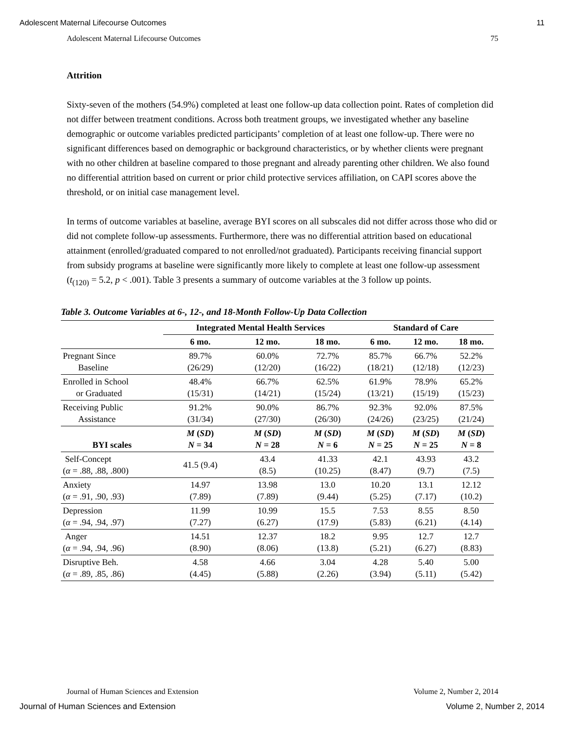Adolescent Maternal Lifecourse Outcomes 11
Adolescent Maternal Lifecourse Outcomes 75
Attrition
Sixty-seven of the mothers (54.9%) completed at least one follow-up data collection point. Rates of completion did not differ between treatment conditions. Across both treatment groups, we investigated whether any baseline demographic or outcome variables predicted participants’ completion of at least one follow-up. There were no significant differences based on demographic or background characteristics, or by whether clients were pregnant with no other children at baseline compared to those pregnant and already parenting other children. We also found no differential attrition based on current or prior child protective services affiliation, on CAPI scores above the threshold, or on initial case management level.
In terms of outcome variables at baseline, average BYI scores on all subscales did not differ across those who did or did not complete follow-up assessments. Furthermore, there was no differential attrition based on educational attainment (enrolled/graduated compared to not enrolled/not graduated). Participants receiving financial support from subsidy programs at baseline were significantly more likely to complete at least one follow-up assessment (t<sub>(120)</sub> = 5.2, p < .001). Table 3 presents a summary of outcome variables at the 3 follow up points.
Table 3. Outcome Variables at 6-, 12-, and 18-Month Follow-Up Data Collection
| | Integrated Mental Health Services | | | Standard of Care | | |
| --- | --- | --- | --- | --- | --- | --- |
| | 6 mo. | 12 mo. | 18 mo. | 6 mo. | 12 mo. | 18 mo. |
| Pregnant Since Baseline | 89.7% (26/29) | 60.0% (12/20) | 72.7% (16/22) | 85.7% (18/21) | 66.7% (12/18) | 52.2% (12/23) |
| Enrolled in School or Graduated | 48.4% (15/31) | 66.7% (14/21) | 62.5% (15/24) | 61.9% (13/21) | 78.9% (15/19) | 65.2% (15/23) |
| Receiving Public Assistance | 91.2% (31/34) | 90.0% (27/30) | 86.7% (26/30) | 92.3% (24/26) | 92.0% (23/25) | 87.5% (21/24) |
| BYI scales | M ( SD ) N = 34 | M ( SD ) N = 28 | M ( SD ) N = 6 | M ( SD ) N = 25 | M ( SD ) N = 25 | M ( SD ) N = 8 |
| Self-Concept ( α = .88, .88, .800) | 41.5 (9.4) | 43.4 (8.5) | 41.33 (10.25) | 42.1 (8.47) | 43.93 (9.7) | 43.2 (7.5) |
| Anxiety ( α = .91, .90, .93) | 14.97 (7.89) | 13.98 (7.89) | 13.0 (9.44) | 10.20 (5.25) | 13.1 (7.17) | 12.12 (10.2) |
| Depression ( α = .94, .94, .97) | 11.99 (7.27) | 10.99 (6.27) | 15.5 (17.9) | 7.53 (5.83) | 8.55 (6.21) | 8.50 (4.14) |
| Anger ( α = .94, .94, .96) | 14.51 (8.90) | 12.37 (8.06) | 18.2 (13.8) | 9.95 (5.21) | 12.7 (6.27) | 12.7 (8.83) |
| Disruptive Beh. ( α = .89, .85, .86) | 4.58 (4.45) | 4.66 (5.88) | 3.04 (2.26) | 4.28 (3.94) | 5.40 (5.11) | 5.00 (5.42) |
Journal of Human Sciences and Extension Volume 2, Number 2, 2014
Journal of Human Sciences and Extension Volume 2, Number 2, 2014